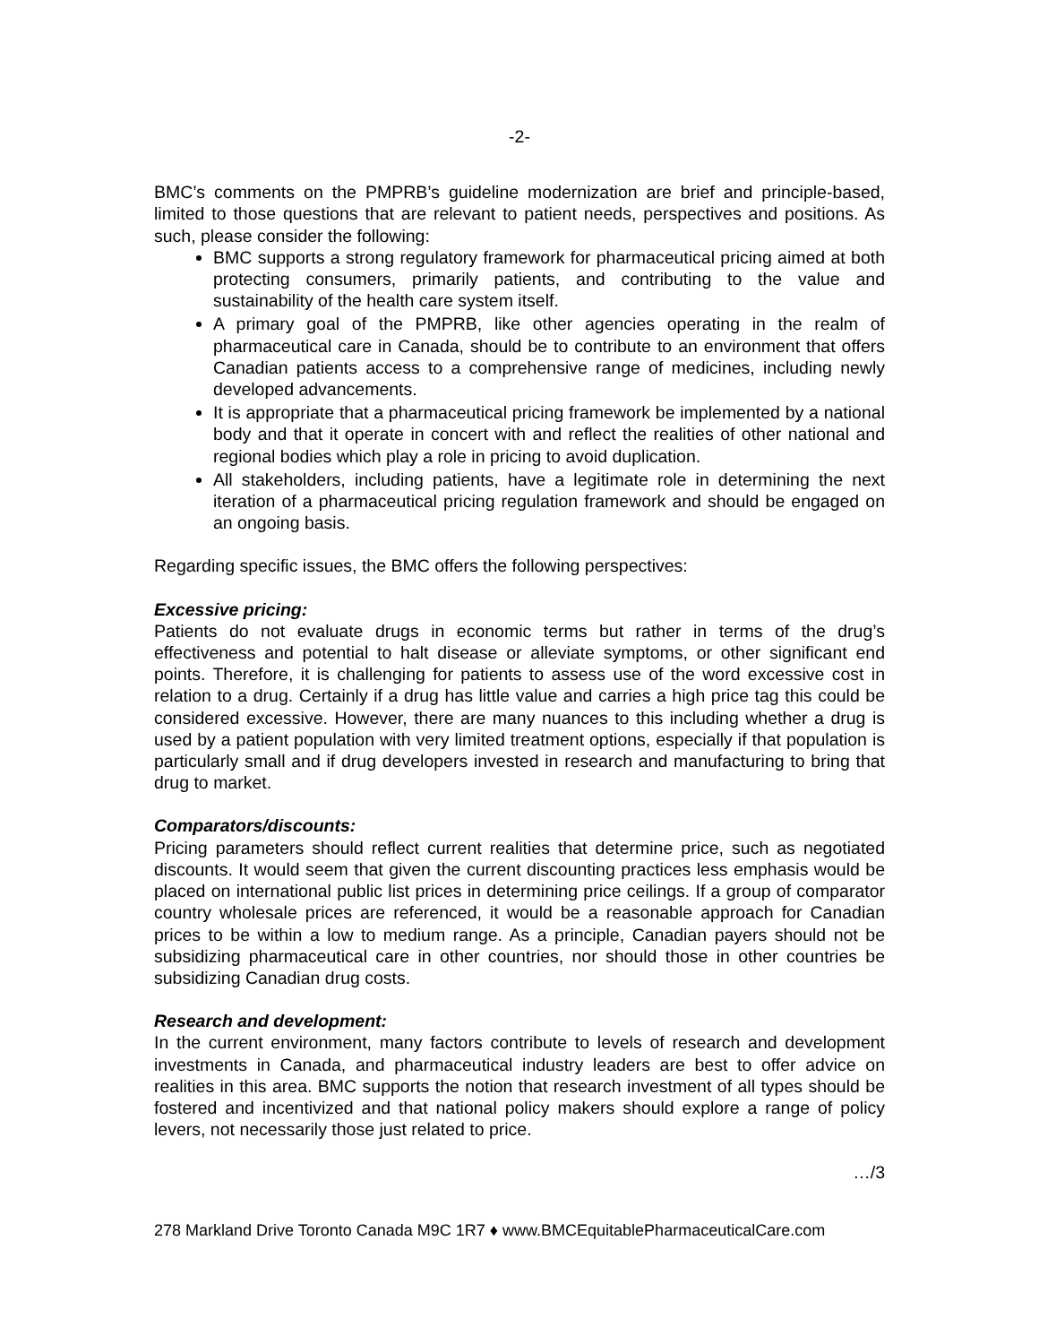-2-
BMC’s comments on the PMPRB’s guideline modernization are brief and principle-based, limited to those questions that are relevant to patient needs, perspectives and positions. As such, please consider the following:
BMC supports a strong regulatory framework for pharmaceutical pricing aimed at both protecting consumers, primarily patients, and contributing to the value and sustainability of the health care system itself.
A primary goal of the PMPRB, like other agencies operating in the realm of pharmaceutical care in Canada, should be to contribute to an environment that offers Canadian patients access to a comprehensive range of medicines, including newly developed advancements.
It is appropriate that a pharmaceutical pricing framework be implemented by a national body and that it operate in concert with and reflect the realities of other national and regional bodies which play a role in pricing to avoid duplication.
All stakeholders, including patients, have a legitimate role in determining the next iteration of a pharmaceutical pricing regulation framework and should be engaged on an ongoing basis.
Regarding specific issues, the BMC offers the following perspectives:
Excessive pricing:
Patients do not evaluate drugs in economic terms but rather in terms of the drug’s effectiveness and potential to halt disease or alleviate symptoms, or other significant end points. Therefore, it is challenging for patients to assess use of the word excessive cost in relation to a drug. Certainly if a drug has little value and carries a high price tag this could be considered excessive. However, there are many nuances to this including whether a drug is used by a patient population with very limited treatment options, especially if that population is particularly small and if drug developers invested in research and manufacturing to bring that drug to market.
Comparators/discounts:
Pricing parameters should reflect current realities that determine price, such as negotiated discounts. It would seem that given the current discounting practices less emphasis would be placed on international public list prices in determining price ceilings. If a group of comparator country wholesale prices are referenced, it would be a reasonable approach for Canadian prices to be within a low to medium range. As a principle, Canadian payers should not be subsidizing pharmaceutical care in other countries, nor should those in other countries be subsidizing Canadian drug costs.
Research and development:
In the current environment, many factors contribute to levels of research and development investments in Canada, and pharmaceutical industry leaders are best to offer advice on realities in this area. BMC supports the notion that research investment of all types should be fostered and incentivized and that national policy makers should explore a range of policy levers, not necessarily those just related to price.
…/3
278 Markland Drive Toronto Canada M9C 1R7 ♦ www.BMCEquitablePharmaceuticalCare.com